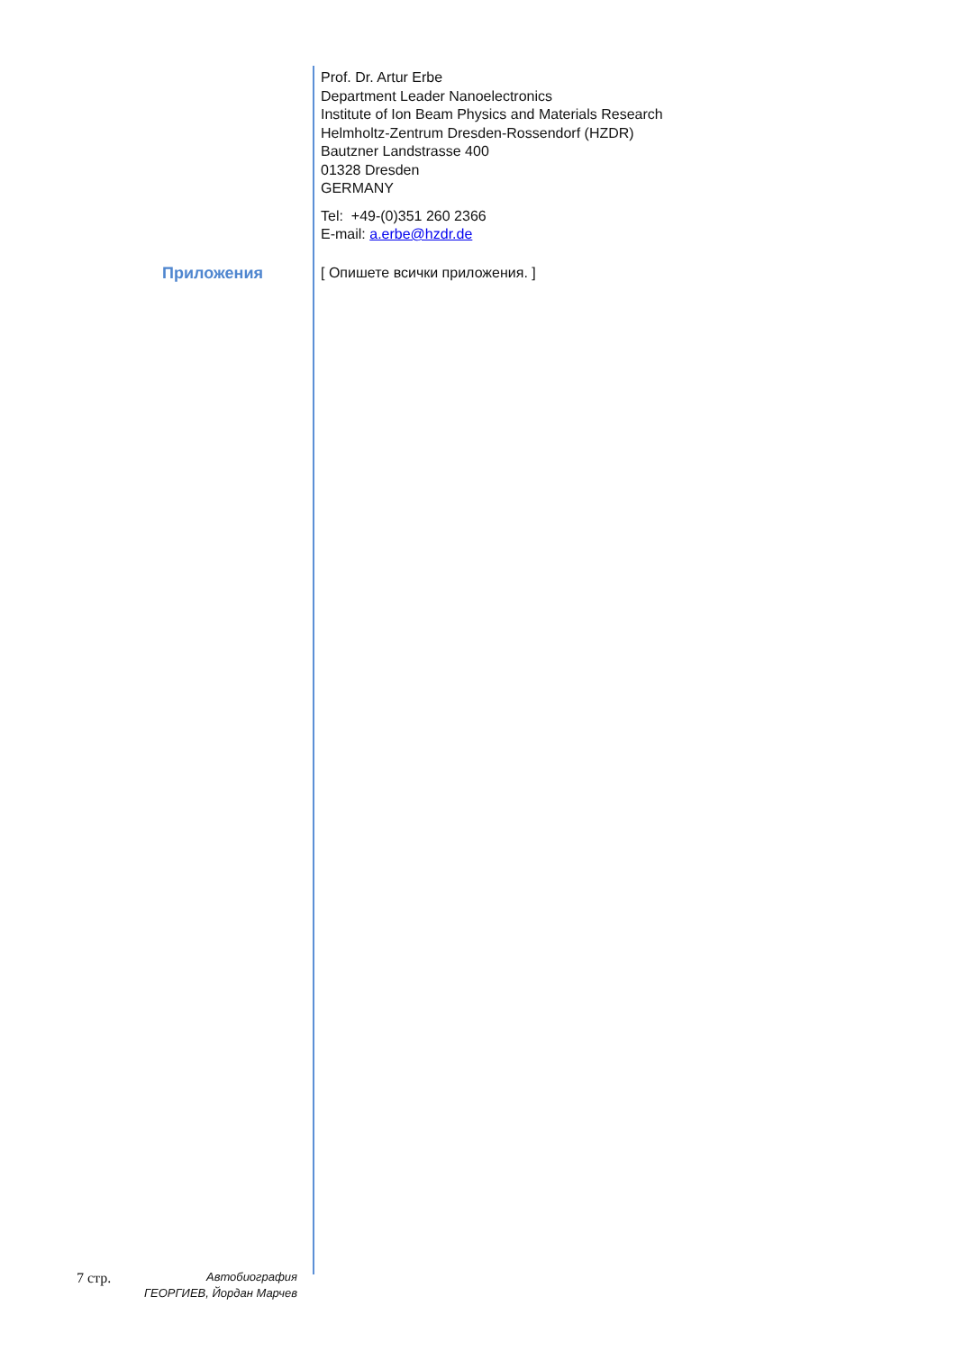Prof. Dr. Artur Erbe
Department Leader Nanoelectronics
Institute of Ion Beam Physics and Materials Research
Helmholtz-Zentrum Dresden-Rossendorf (HZDR)
Bautzner Landstrasse 400
01328 Dresden
GERMANY
Tel: +49-(0)351 260 2366
E-mail: a.erbe@hzdr.de
Приложения
[ Опишете всички приложения. ]
7 стр. Автобиография
ГЕОРГИЕВ, Йордан Марчев